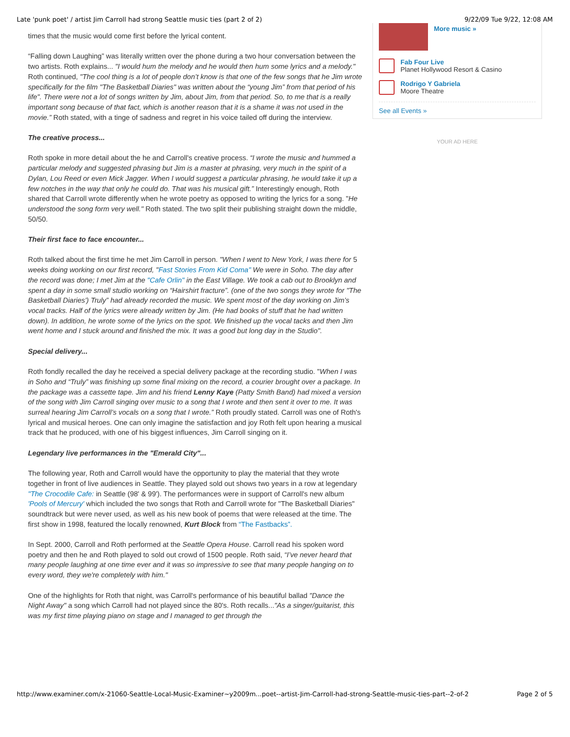Late 'punk poet' / artist Jim Carroll had strong Seattle music ties (part 2 of 2) 9/22/09 Tue 9/22, 12:08 AM
times that the music would come first before the lyrical content.
“Falling down Laughing” was literally written over the phone during a two hour conversation between the two artists. Roth explains... "I would hum the melody and he would then hum some lyrics and a melody." Roth continued, "The cool thing is a lot of people don’t know is that one of the few songs that he Jim wrote specifically for the film "The Basketball Diaries" was written about the “young Jim” from that period of his life". There were not a lot of songs written by Jim, about Jim, from that period. So, to me that is a really important song because of that fact, which is another reason that it is a shame it was not used in the movie.” Roth stated, with a tinge of sadness and regret in his voice tailed off during the interview.
The creative process...
Roth spoke in more detail about the he and Carroll's creative process. “I wrote the music and hummed a particular melody and suggested phrasing but Jim is a master at phrasing, very much in the spirit of a Dylan, Lou Reed or even Mick Jagger. When I would suggest a particular phrasing, he would take it up a few notches in the way that only he could do. That was his musical gift.” Interestingly enough, Roth shared that Carroll wrote differently when he wrote poetry as opposed to writing the lyrics for a song. "He understood the song form very well." Roth stated. The two split their publishing straight down the middle, 50/50.
Their first face to face encounter...
Roth talked about the first time he met Jim Carroll in person. "When I went to New York, I was there for 5 weeks doing working on our first record, "Fast Stories From Kid Coma" We were in Soho. The day after the record was done; I met Jim at the "Cafe Orlin" in the East Village. We took a cab out to Brooklyn and spent a day in some small studio working on “Hairshirt fracture”. (one of the two songs they wrote for "The Basketball Diaries') Truly” had already recorded the music. We spent most of the day working on Jim’s vocal tracks. Half of the lyrics were already written by Jim. (He had books of stuff that he had written down). In addition, he wrote some of the lyrics on the spot. We finished up the vocal tacks and then Jim went home and I stuck around and finished the mix. It was a good but long day in the Studio".
Special delivery...
Roth fondly recalled the day he received a special delivery package at the recording studio. "When I was in Soho and “Truly” was finishing up some final mixing on the record, a courier brought over a package. In the package was a cassette tape. Jim and his friend Lenny Kaye (Patty Smith Band) had mixed a version of the song with Jim Carroll singing over music to a song that I wrote and then sent it over to me. It was surreal hearing Jim Carroll’s vocals on a song that I wrote.” Roth proudly stated. Carroll was one of Roth's lyrical and musical heroes. One can only imagine the satisfaction and joy Roth felt upon hearing a musical track that he produced, with one of his biggest influences, Jim Carroll singing on it.
Legendary live performances in the "Emerald City"...
The following year, Roth and Carroll would have the opportunity to play the material that they wrote together in front of live audiences in Seattle. They played sold out shows two years in a row at legendary "The Crocodile Cafe: in Seattle (98' & 99'). The performances were in support of Carroll's new album 'Pools of Mercury' which included the two songs that Roth and Carroll wrote for "The Basketball Diaries" soundtrack but were never used, as well as his new book of poems that were released at the time. The first show in 1998, featured the locally renowned, Kurt Block from “The Fastbacks”.
In Sept. 2000, Carroll and Roth performed at the Seattle Opera House. Carroll read his spoken word poetry and then he and Roth played to sold out crowd of 1500 people. Roth said, “I’ve never heard that many people laughing at one time ever and it was so impressive to see that many people hanging on to every word, they we're completely with him."
One of the highlights for Roth that night, was Carroll's performance of his beautiful ballad "Dance the Night Away" a song which Carroll had not played since the 80's. Roth recalls..."As a singer/guitarist, this was my first time playing piano on stage and I managed to get through the
More music »
Fab Four Live
Planet Hollywood Resort & Casino
Rodrigo Y Gabriela
Moore Theatre
See all Events »
YOUR AD HERE
http://www.examiner.com/x-21060-Seattle-Local-Music-Examiner~y2009m...poet--artist-Jim-Carroll-had-strong-Seattle-music-ties-part--2-of-2 Page 2 of 5